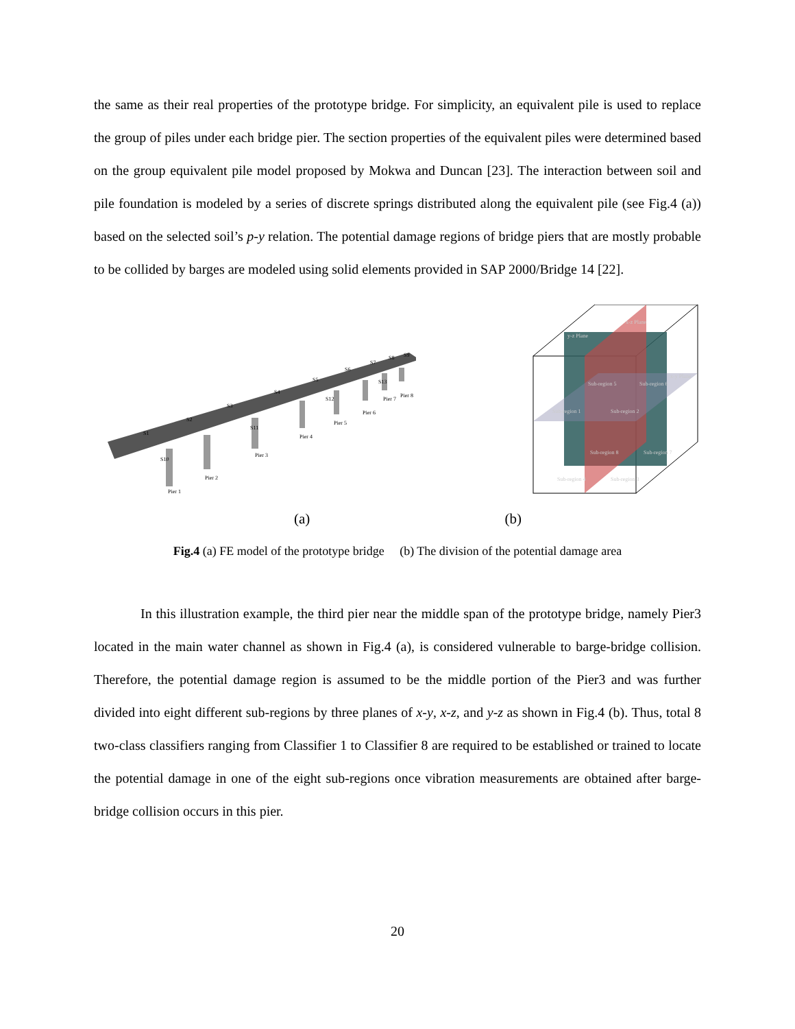the same as their real properties of the prototype bridge. For simplicity, an equivalent pile is used to replace the group of piles under each bridge pier. The section properties of the equivalent piles were determined based on the group equivalent pile model proposed by Mokwa and Duncan [23]. The interaction between soil and pile foundation is modeled by a series of discrete springs distributed along the equivalent pile (see Fig.4 (a)) based on the selected soil’s p-y relation. The potential damage regions of bridge piers that are mostly probable to be collided by barges are modeled using solid elements provided in SAP 2000/Bridge 14 [22].
Pier 1
Pier 2
Pier 3
Pier 4
Pier 5
Pier 6
Pier 7
Pier 8
S1
S2
S3
S4
S5
S6
S7
S8
S9
S10
S11
S12
S13
y-z Plane
x-z Plane
x-y Plane
Sub-region 5
Sub-region 6
Sub-region 1
Sub-region 2
Sub-region 8
Sub-region 7
Sub-region 4
Sub-region 3
(a) (b)
Fig.4 (a) FE model of the prototype bridge (b) The division of the potential damage area
In this illustration example, the third pier near the middle span of the prototype bridge, namely Pier3 located in the main water channel as shown in Fig.4 (a), is considered vulnerable to barge-bridge collision. Therefore, the potential damage region is assumed to be the middle portion of the Pier3 and was further divided into eight different sub-regions by three planes of x-y, x-z, and y-z as shown in Fig.4 (b). Thus, total 8 two-class classifiers ranging from Classifier 1 to Classifier 8 are required to be established or trained to locate the potential damage in one of the eight sub-regions once vibration measurements are obtained after barge-bridge collision occurs in this pier.
20